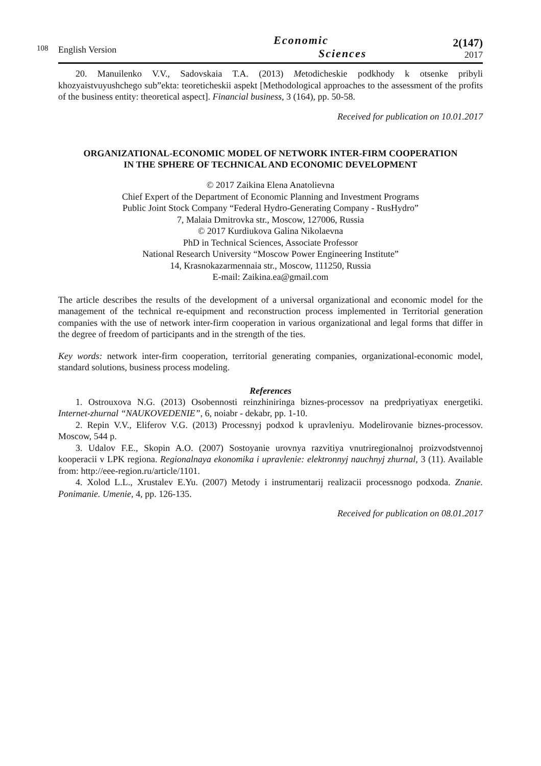108
English Version
Economic
Sciences
2(147)
2017
20. Manuilenko V.V., Sadovskaia T.A. (2013) Metodicheskie podkhody k otsenke pribyli khozyaistvuyushchego sub”ekta: teoreticheskii aspekt [Methodological approaches to the assessment of the profits of the business entity: theoretical aspect]. Financial business, 3 (164), pp. 50-58.
Received for publication on 10.01.2017
ORGANIZATIONAL-ECONOMIC MODEL OF NETWORK INTER-FIRM COOPERATION
IN THE SPHERE OF TECHNICAL AND ECONOMIC DEVELOPMENT
© 2017 Zaikina Elena Anatolievna
Chief Expert of the Department of Economic Planning and Investment Programs
Public Joint Stock Company “Federal Hydro-Generating Company - RusHydro”
7, Malaia Dmitrovka str., Moscow, 127006, Russia
© 2017 Kurdiukova Galina Nikolaevna
PhD in Technical Sciences, Associate Professor
National Research University “Moscow Power Engineering Institute”
14, Krasnokazarmennaia str., Moscow, 111250, Russia
E-mail: Zaikina.ea@gmail.com
The article describes the results of the development of a universal organizational and economic model for the management of the technical re-equipment and reconstruction process implemented in Territorial generation companies with the use of network inter-firm cooperation in various organizational and legal forms that differ in the degree of freedom of participants and in the strength of the ties.
Key words: network inter-firm cooperation, territorial generating companies, organizational-economic model, standard solutions, business process modeling.
References
1. Ostrouxova N.G. (2013) Osobennosti reinzhiniringa biznes-processov na predpriyatiyax energetiki. Internet-zhurnal “NAUKOVEDENIE”, 6, noiabr - dekabr, pp. 1-10.
2. Repin V.V., Eliferov V.G. (2013) Processnyj podxod k upravleniyu. Modelirovanie biznes-processov. Moscow, 544 p.
3. Udalov F.E., Skopin A.O. (2007) Sostoyanie urovnya razvitiya vnutriregionalnoj proizvodstvennoj kooperacii v LPK regiona. Regionalnaya ekonomika i upravlenie: elektronnyj nauchnyj zhurnal, 3 (11). Available from: http://eee-region.ru/article/1101.
4. Xolod L.L., Xrustalev E.Yu. (2007) Metody i instrumentarij realizacii processnogo podxoda. Znanie. Ponimanie. Umenie, 4, pp. 126-135.
Received for publication on 08.01.2017